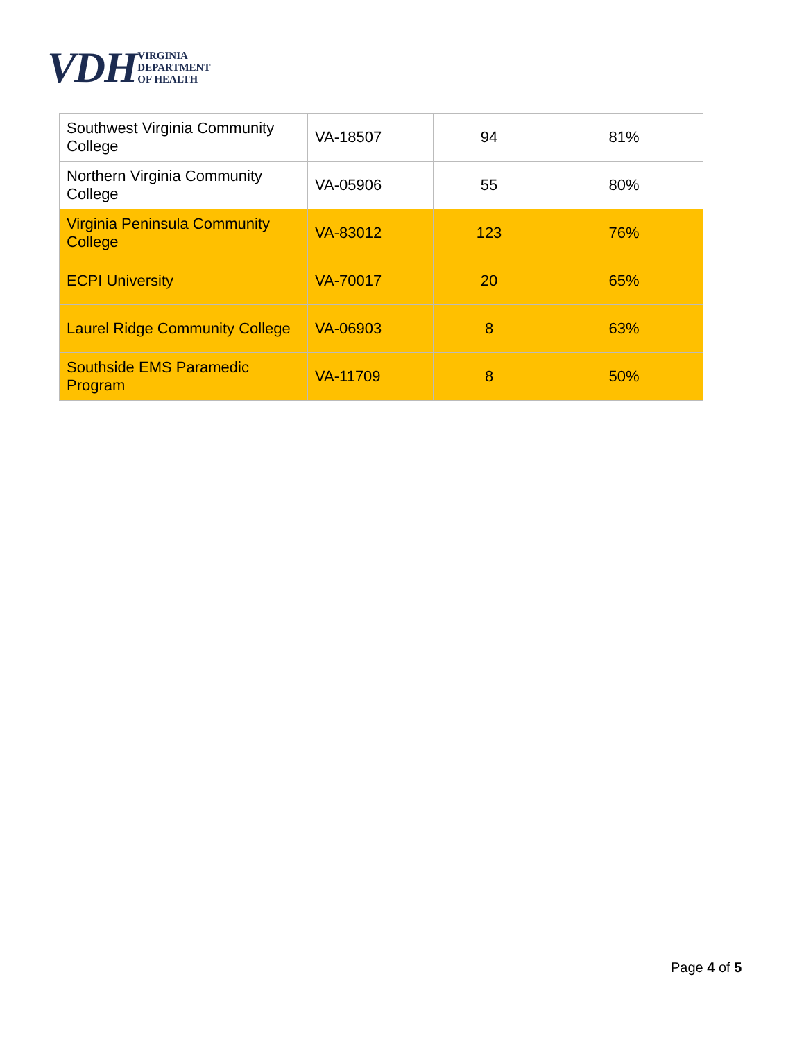VDH VIRGINIA
DEPARTMENT
OF HEALTH
| Southwest Virginia Community College | VA-18507 | 94 | 81% |
| Northern Virginia Community College | VA-05906 | 55 | 80% |
| Virginia Peninsula Community College | VA-83012 | 123 | 76% |
| ECPI University | VA-70017 | 20 | 65% |
| Laurel Ridge Community College | VA-06903 | 8 | 63% |
| Southside EMS Paramedic Program | VA-11709 | 8 | 50% |
Page 4 of 5